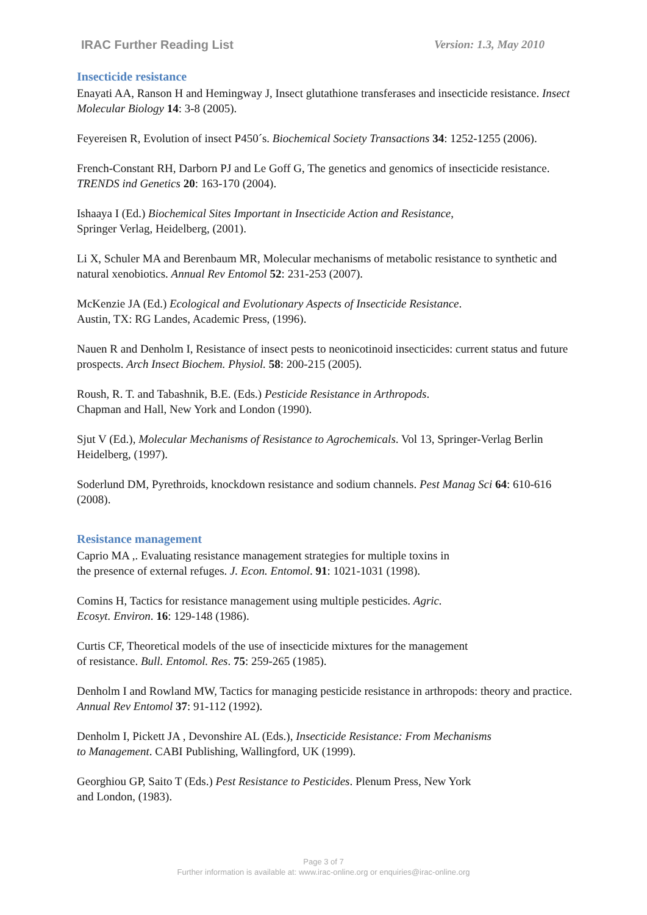IRAC Further Reading List Version: 1.3, May 2010
Insecticide resistance
Enayati AA, Ranson H and Hemingway J, Insect glutathione transferases and insecticide resistance. Insect Molecular Biology 14: 3-8 (2005).
Feyereisen R, Evolution of insect P450´s. Biochemical Society Transactions 34: 1252-1255 (2006).
French-Constant RH, Darborn PJ and Le Goff G, The genetics and genomics of insecticide resistance. TRENDS ind Genetics 20: 163-170 (2004).
Ishaaya I (Ed.) Biochemical Sites Important in Insecticide Action and Resistance,
Springer Verlag, Heidelberg, (2001).
Li X, Schuler MA and Berenbaum MR, Molecular mechanisms of metabolic resistance to synthetic and natural xenobiotics. Annual Rev Entomol 52: 231-253 (2007).
McKenzie JA (Ed.) Ecological and Evolutionary Aspects of Insecticide Resistance.
Austin, TX: RG Landes, Academic Press, (1996).
Nauen R and Denholm I, Resistance of insect pests to neonicotinoid insecticides: current status and future prospects. Arch Insect Biochem. Physiol. 58: 200-215 (2005).
Roush, R. T. and Tabashnik, B.E. (Eds.) Pesticide Resistance in Arthropods.
Chapman and Hall, New York and London (1990).
Sjut V (Ed.), Molecular Mechanisms of Resistance to Agrochemicals. Vol 13, Springer-Verlag Berlin Heidelberg, (1997).
Soderlund DM, Pyrethroids, knockdown resistance and sodium channels. Pest Manag Sci 64: 610-616 (2008).
Resistance management
Caprio MA ,. Evaluating resistance management strategies for multiple toxins in
the presence of external refuges. J. Econ. Entomol. 91: 1021-1031 (1998).
Comins H, Tactics for resistance management using multiple pesticides. Agric.
Ecosyt. Environ. 16: 129-148 (1986).
Curtis CF, Theoretical models of the use of insecticide mixtures for the management
of resistance. Bull. Entomol. Res. 75: 259-265 (1985).
Denholm I and Rowland MW, Tactics for managing pesticide resistance in arthropods: theory and practice. Annual Rev Entomol 37: 91-112 (1992).
Denholm I, Pickett JA , Devonshire AL (Eds.), Insecticide Resistance: From Mechanisms
to Management. CABI Publishing, Wallingford, UK (1999).
Georghiou GP, Saito T (Eds.) Pest Resistance to Pesticides. Plenum Press, New York
and London, (1983).
Page 3 of 7
Further information is available at: www.irac-online.org or enquiries@irac-online.org